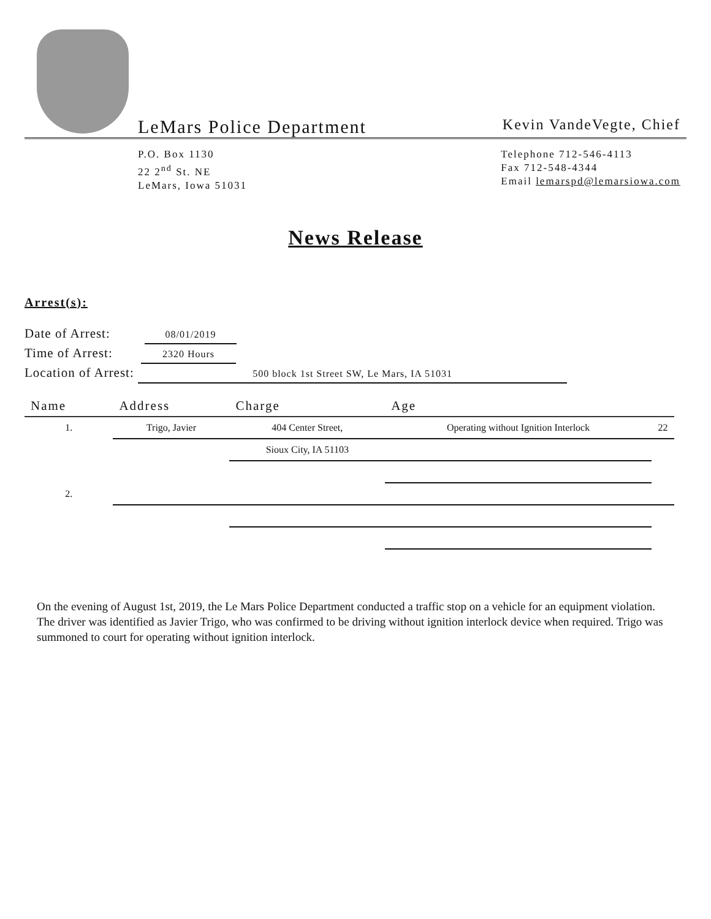LeMars Police Department
Kevin VandeVegte, Chief
P.O. Box 1130
22 2<sup>nd</sup> St. NE
LeMars, Iowa 51031
Telephone 712-546-4113
Fax 712-548-4344
Email lemarspd@lemarsiowa.com
News Release
Arrest(s):
Date of Arrest: 08/01/2019
Time of Arrest: 2320 Hours
Location of Arrest: 500 block 1st Street SW, Le Mars, IA 51031
| Name | Address | Charge | Age | |
| --- | --- | --- | --- | --- |
| 1. | Trigo, Javier | 404 Center Street, | Operating without Ignition Interlock | 22 |
| | | Sioux City, IA 51103 | | |
| 2. | | | | |
On the evening of August 1st, 2019, the Le Mars Police Department conducted a traffic stop on a vehicle for an equipment violation. The driver was identified as Javier Trigo, who was confirmed to be driving without ignition interlock device when required. Trigo was summoned to court for operating without ignition interlock.